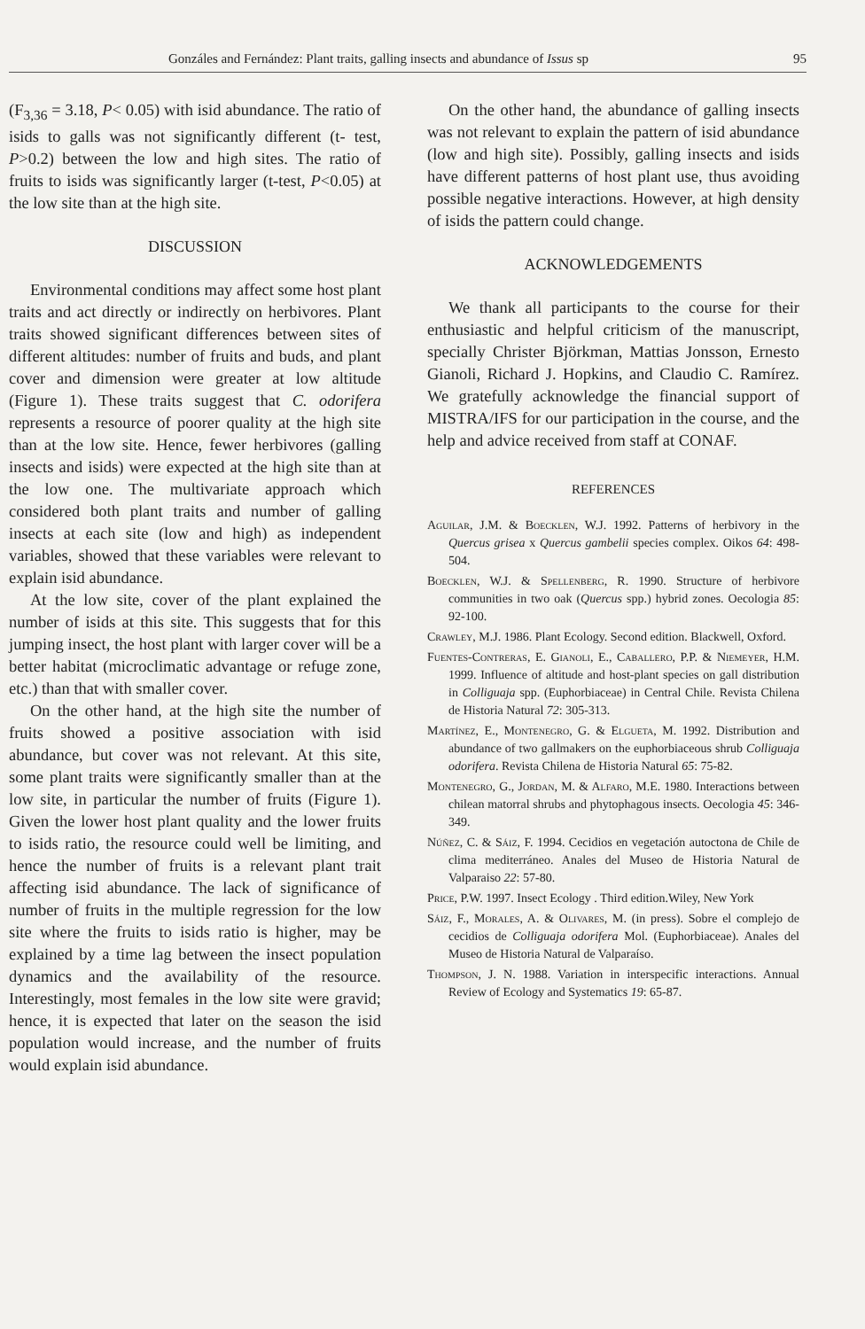Gonzáles and Fernández: Plant traits, galling insects and abundance of Issus sp 95
(F<sub>3,36</sub> = 3.18, P< 0.05) with isid abundance. The ratio of isids to galls was not significantly different (t- test, P>0.2) between the low and high sites. The ratio of fruits to isids was significantly larger (t-test, P<0.05) at the low site than at the high site.
DISCUSSION
Environmental conditions may affect some host plant traits and act directly or indirectly on herbivores. Plant traits showed significant differences between sites of different altitudes: number of fruits and buds, and plant cover and dimension were greater at low altitude (Figure 1). These traits suggest that C. odorifera represents a resource of poorer quality at the high site than at the low site. Hence, fewer herbivores (galling insects and isids) were expected at the high site than at the low one. The multivariate approach which considered both plant traits and number of galling insects at each site (low and high) as independent variables, showed that these variables were relevant to explain isid abundance.
At the low site, cover of the plant explained the number of isids at this site. This suggests that for this jumping insect, the host plant with larger cover will be a better habitat (microclimatic advantage or refuge zone, etc.) than that with smaller cover.
On the other hand, at the high site the number of fruits showed a positive association with isid abundance, but cover was not relevant. At this site, some plant traits were significantly smaller than at the low site, in particular the number of fruits (Figure 1). Given the lower host plant quality and the lower fruits to isids ratio, the resource could well be limiting, and hence the number of fruits is a relevant plant trait affecting isid abundance. The lack of significance of number of fruits in the multiple regression for the low site where the fruits to isids ratio is higher, may be explained by a time lag between the insect population dynamics and the availability of the resource. Interestingly, most females in the low site were gravid; hence, it is expected that later on the season the isid population would increase, and the number of fruits would explain isid abundance.
On the other hand, the abundance of galling insects was not relevant to explain the pattern of isid abundance (low and high site). Possibly, galling insects and isids have different patterns of host plant use, thus avoiding possible negative interactions. However, at high density of isids the pattern could change.
ACKNOWLEDGEMENTS
We thank all participants to the course for their enthusiastic and helpful criticism of the manuscript, specially Christer Björkman, Mattias Jonsson, Ernesto Gianoli, Richard J. Hopkins, and Claudio C. Ramírez. We gratefully acknowledge the financial support of MISTRA/IFS for our participation in the course, and the help and advice received from staff at CONAF.
REFERENCES
Aguilar, J.M. & Boecklen, W.J. 1992. Patterns of herbivory in the Quercus grisea x Quercus gambelii species complex. Oikos 64: 498-504.
Boecklen, W.J. & Spellenberg, R. 1990. Structure of herbivore communities in two oak (Quercus spp.) hybrid zones. Oecologia 85: 92-100.
Crawley, M.J. 1986. Plant Ecology. Second edition. Blackwell, Oxford.
Fuentes-Contreras, E. Gianoli, E., Caballero, P.P. & Niemeyer, H.M. 1999. Influence of altitude and host-plant species on gall distribution in Colliguaja spp. (Euphorbiaceae) in Central Chile. Revista Chilena de Historia Natural 72: 305-313.
Martínez, E., Montenegro, G. & Elgueta, M. 1992. Distribution and abundance of two gallmakers on the euphorbiaceous shrub Colliguaja odorifera. Revista Chilena de Historia Natural 65: 75-82.
Montenegro, G., Jordan, M. & Alfaro, M.E. 1980. Interactions between chilean matorral shrubs and phytophagous insects. Oecologia 45: 346-349.
Núñez, C. & Sáiz, F. 1994. Cecidios en vegetación autoctona de Chile de clima mediterráneo. Anales del Museo de Historia Natural de Valparaiso 22: 57-80.
Price, P.W. 1997. Insect Ecology . Third edition.Wiley, New York
Sáiz, F., Morales, A. & Olivares, M. (in press). Sobre el complejo de cecidios de Colliguaja odorifera Mol. (Euphorbiaceae). Anales del Museo de Historia Natural de Valparaíso.
Thompson, J. N. 1988. Variation in interspecific interactions. Annual Review of Ecology and Systematics 19: 65-87.